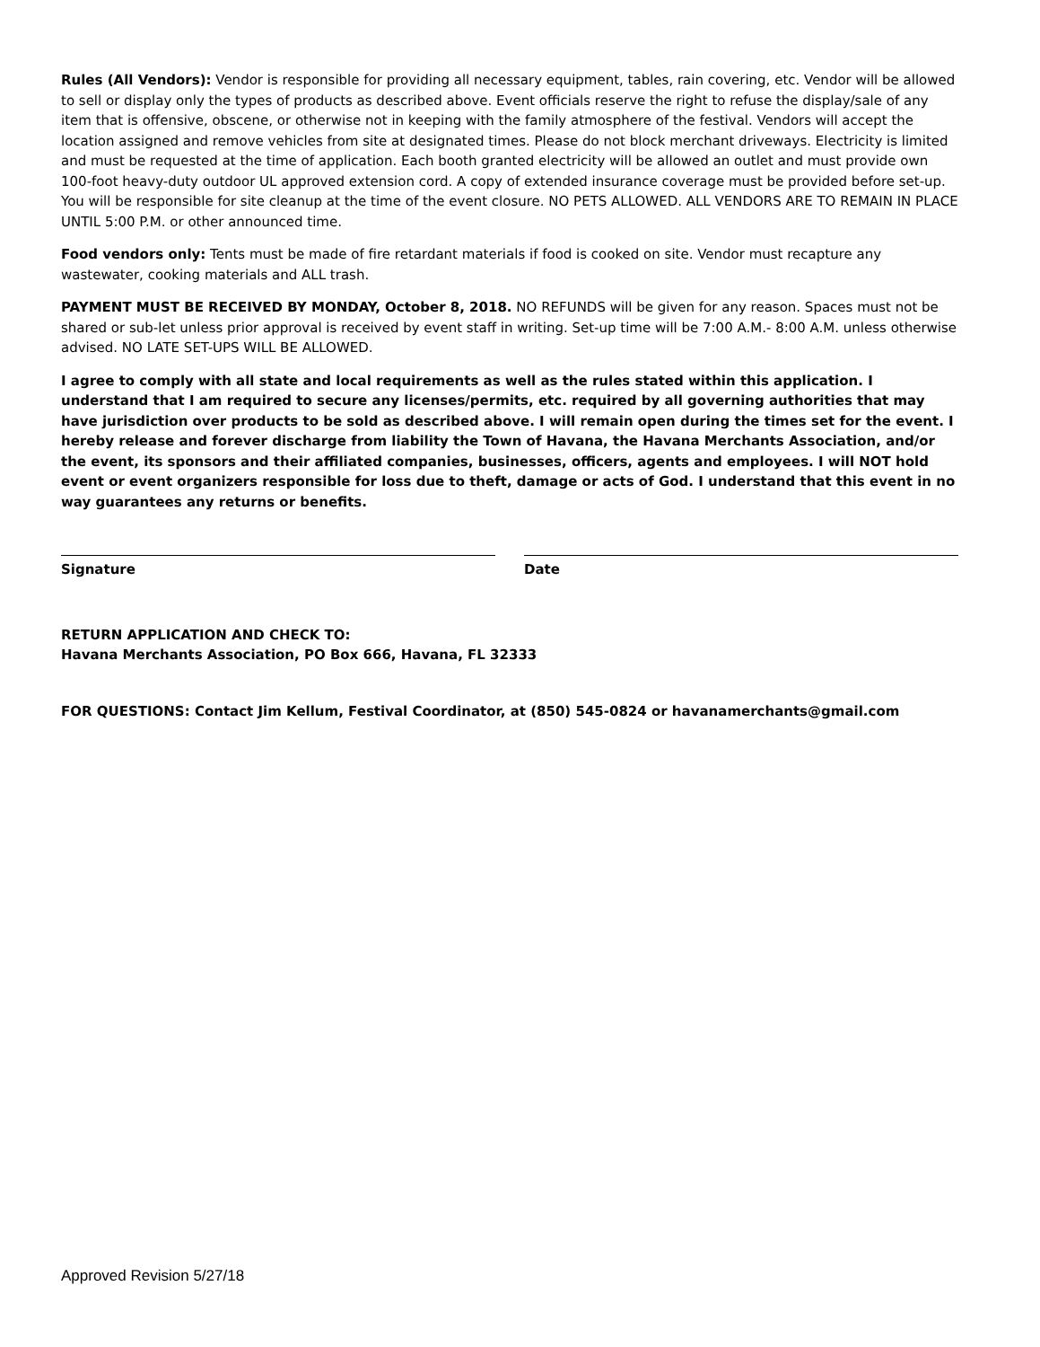Rules (All Vendors): Vendor is responsible for providing all necessary equipment, tables, rain covering, etc. Vendor will be allowed to sell or display only the types of products as described above. Event officials reserve the right to refuse the display/sale of any item that is offensive, obscene, or otherwise not in keeping with the family atmosphere of the festival. Vendors will accept the location assigned and remove vehicles from site at designated times. Please do not block merchant driveways. Electricity is limited and must be requested at the time of application. Each booth granted electricity will be allowed an outlet and must provide own 100-foot heavy-duty outdoor UL approved extension cord. A copy of extended insurance coverage must be provided before set-up. You will be responsible for site cleanup at the time of the event closure. NO PETS ALLOWED. ALL VENDORS ARE TO REMAIN IN PLACE UNTIL 5:00 P.M. or other announced time.
Food vendors only: Tents must be made of fire retardant materials if food is cooked on site. Vendor must recapture any wastewater, cooking materials and ALL trash.
PAYMENT MUST BE RECEIVED BY MONDAY, October 8, 2018. NO REFUNDS will be given for any reason. Spaces must not be shared or sub-let unless prior approval is received by event staff in writing. Set-up time will be 7:00 A.M.- 8:00 A.M. unless otherwise advised. NO LATE SET-UPS WILL BE ALLOWED.
I agree to comply with all state and local requirements as well as the rules stated within this application. I understand that I am required to secure any licenses/permits, etc. required by all governing authorities that may have jurisdiction over products to be sold as described above. I will remain open during the times set for the event. I hereby release and forever discharge from liability the Town of Havana, the Havana Merchants Association, and/or the event, its sponsors and their affiliated companies, businesses, officers, agents and employees. I will NOT hold event or event organizers responsible for loss due to theft, damage or acts of God. I understand that this event in no way guarantees any returns or benefits.
Signature Date
RETURN APPLICATION AND CHECK TO:
Havana Merchants Association, PO Box 666, Havana, FL 32333
FOR QUESTIONS: Contact Jim Kellum, Festival Coordinator, at (850) 545-0824 or havanamerchants@gmail.com
Approved Revision 5/27/18